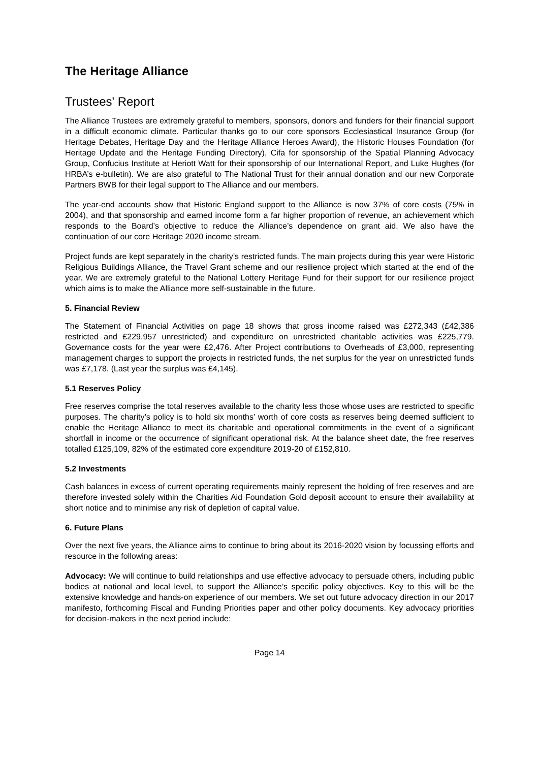The Heritage Alliance
Trustees' Report
The Alliance Trustees are extremely grateful to members, sponsors, donors and funders for their financial support in a difficult economic climate. Particular thanks go to our core sponsors Ecclesiastical Insurance Group (for Heritage Debates, Heritage Day and the Heritage Alliance Heroes Award), the Historic Houses Foundation (for Heritage Update and the Heritage Funding Directory), Cifa for sponsorship of the Spatial Planning Advocacy Group, Confucius Institute at Heriott Watt for their sponsorship of our International Report, and Luke Hughes (for HRBA’s e-bulletin). We are also grateful to The National Trust for their annual donation and our new Corporate Partners BWB for their legal support to The Alliance and our members.
The year-end accounts show that Historic England support to the Alliance is now 37% of core costs (75% in 2004), and that sponsorship and earned income form a far higher proportion of revenue, an achievement which responds to the Board’s objective to reduce the Alliance’s dependence on grant aid. We also have the continuation of our core Heritage 2020 income stream.
Project funds are kept separately in the charity’s restricted funds. The main projects during this year were Historic Religious Buildings Alliance, the Travel Grant scheme and our resilience project which started at the end of the year. We are extremely grateful to the National Lottery Heritage Fund for their support for our resilience project which aims is to make the Alliance more self-sustainable in the future.
5. Financial Review
The Statement of Financial Activities on page 18 shows that gross income raised was £272,343 (£42,386 restricted and £229,957 unrestricted) and expenditure on unrestricted charitable activities was £225,779. Governance costs for the year were £2,476. After Project contributions to Overheads of £3,000, representing management charges to support the projects in restricted funds, the net surplus for the year on unrestricted funds was £7,178. (Last year the surplus was £4,145).
5.1 Reserves Policy
Free reserves comprise the total reserves available to the charity less those whose uses are restricted to specific purposes. The charity’s policy is to hold six months’ worth of core costs as reserves being deemed sufficient to enable the Heritage Alliance to meet its charitable and operational commitments in the event of a significant shortfall in income or the occurrence of significant operational risk. At the balance sheet date, the free reserves totalled £125,109, 82% of the estimated core expenditure 2019-20 of £152,810.
5.2 Investments
Cash balances in excess of current operating requirements mainly represent the holding of free reserves and are therefore invested solely within the Charities Aid Foundation Gold deposit account to ensure their availability at short notice and to minimise any risk of depletion of capital value.
6. Future Plans
Over the next five years, the Alliance aims to continue to bring about its 2016-2020 vision by focussing efforts and resource in the following areas:
Advocacy: We will continue to build relationships and use effective advocacy to persuade others, including public bodies at national and local level, to support the Alliance’s specific policy objectives. Key to this will be the extensive knowledge and hands-on experience of our members. We set out future advocacy direction in our 2017 manifesto, forthcoming Fiscal and Funding Priorities paper and other policy documents. Key advocacy priorities for decision-makers in the next period include:
Page 14